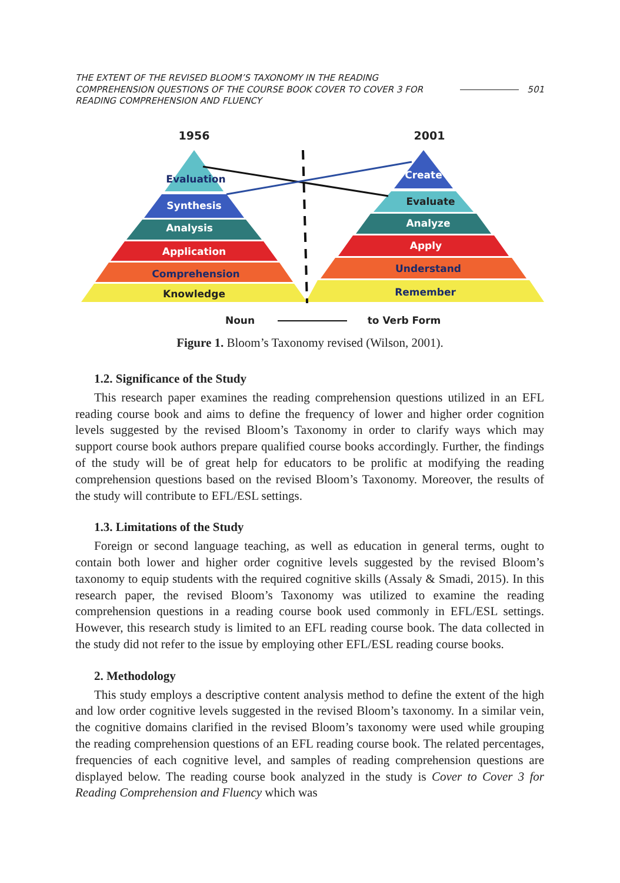THE EXTENT OF THE REVISED BLOOM’S TAXONOMY IN THE READING COMPREHENSION QUESTIONS OF THE COURSE BOOK COVER TO COVER 3 FOR READING COMPREHENSION AND FLUENCY
501
1956
2001
Evaluation
Synthesis
Analysis
Application
Comprehension
Knowledge
Create
Evaluate
Analyze
Apply
Understand
Remember
Noun
to Verb Form
Figure 1. Bloom’s Taxonomy revised (Wilson, 2001).
1.2. Significance of the Study
This research paper examines the reading comprehension questions utilized in an EFL reading course book and aims to define the frequency of lower and higher order cognition levels suggested by the revised Bloom’s Taxonomy in order to clarify ways which may support course book authors prepare qualified course books accordingly. Further, the findings of the study will be of great help for educators to be prolific at modifying the reading comprehension questions based on the revised Bloom’s Taxonomy. Moreover, the results of the study will contribute to EFL/ESL settings.
1.3. Limitations of the Study
Foreign or second language teaching, as well as education in general terms, ought to contain both lower and higher order cognitive levels suggested by the revised Bloom’s taxonomy to equip students with the required cognitive skills (Assaly & Smadi, 2015). In this research paper, the revised Bloom’s Taxonomy was utilized to examine the reading comprehension questions in a reading course book used commonly in EFL/ESL settings. However, this research study is limited to an EFL reading course book. The data collected in the study did not refer to the issue by employing other EFL/ESL reading course books.
2. Methodology
This study employs a descriptive content analysis method to define the extent of the high and low order cognitive levels suggested in the revised Bloom’s taxonomy. In a similar vein, the cognitive domains clarified in the revised Bloom’s taxonomy were used while grouping the reading comprehension questions of an EFL reading course book. The related percentages, frequencies of each cognitive level, and samples of reading comprehension questions are displayed below. The reading course book analyzed in the study is Cover to Cover 3 for Reading Comprehension and Fluency which was